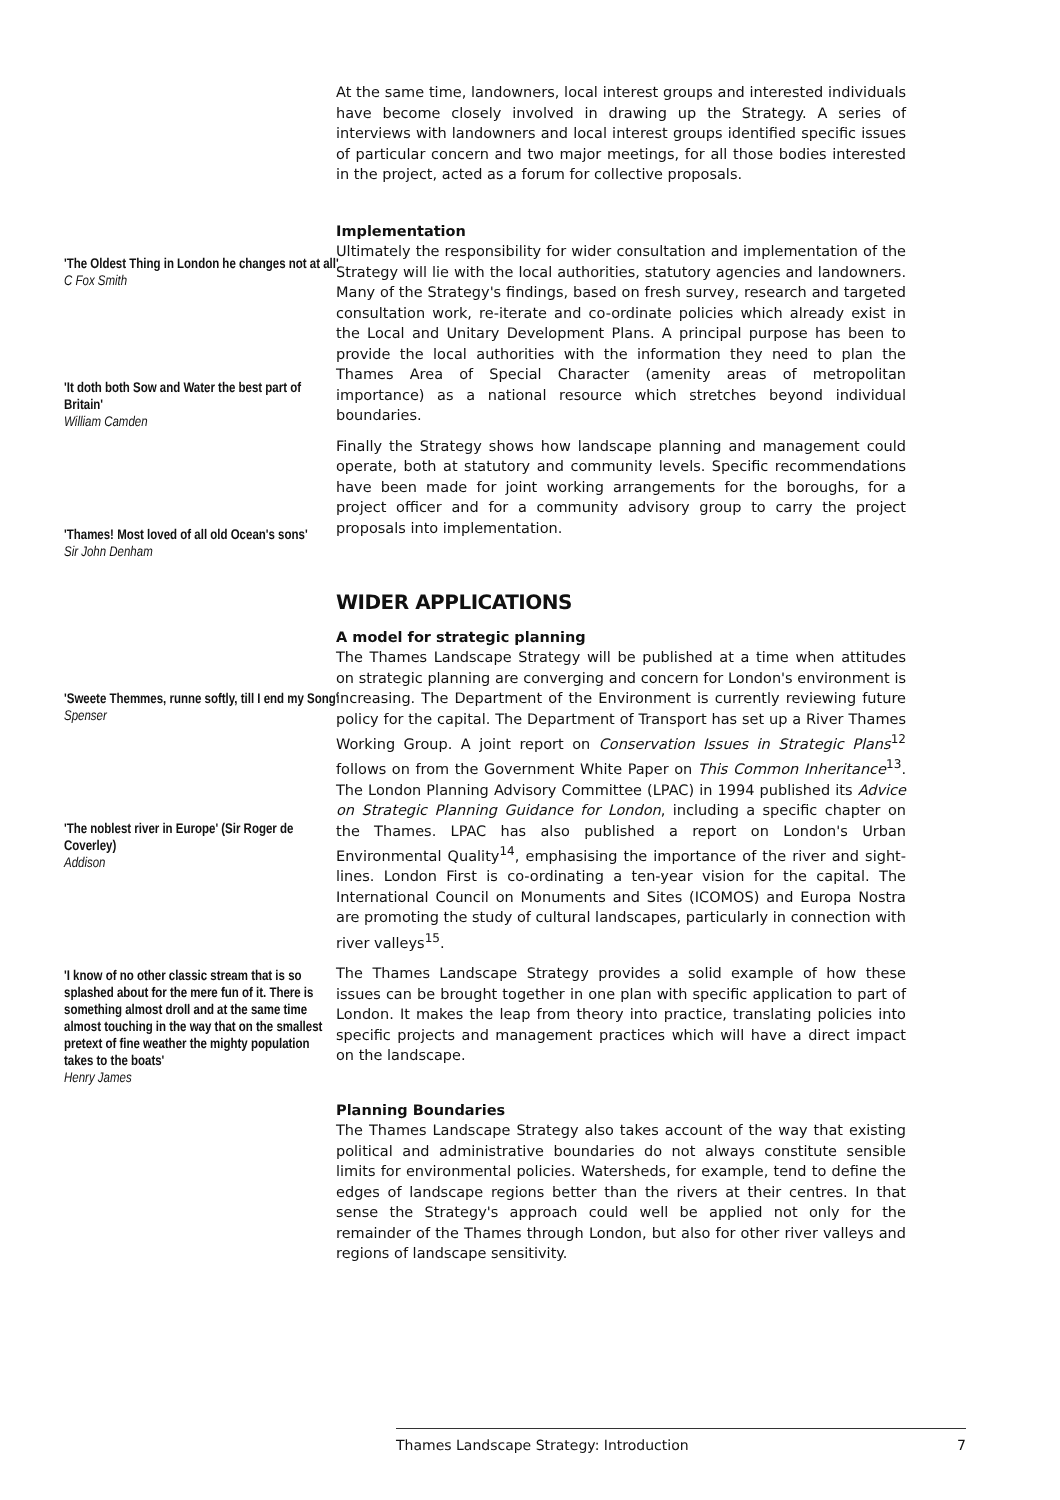'The Oldest Thing in London he changes not at all'
C Fox Smith
'It doth both Sow and Water the best part of Britain'
William Camden
'Thames! Most loved of all old Ocean's sons'
Sir John Denham
'Sweete Themmes, runne softly, till I end my Song'
Spenser
'The noblest river in Europe' (Sir Roger de Coverley)
Addison
'I know of no other classic stream that is so splashed about for the mere fun of it. There is something almost droll and at the same time almost touching in the way that on the smallest pretext of fine weather the mighty population takes to the boats'
Henry James
At the same time, landowners, local interest groups and interested individuals have become closely involved in drawing up the Strategy. A series of interviews with landowners and local interest groups identified specific issues of particular concern and two major meetings, for all those bodies interested in the project, acted as a forum for collective proposals.
Implementation
Ultimately the responsibility for wider consultation and implementation of the Strategy will lie with the local authorities, statutory agencies and landowners. Many of the Strategy's findings, based on fresh survey, research and targeted consultation work, re-iterate and co-ordinate policies which already exist in the Local and Unitary Development Plans. A principal purpose has been to provide the local authorities with the information they need to plan the Thames Area of Special Character (amenity areas of metropolitan importance) as a national resource which stretches beyond individual boundaries.
Finally the Strategy shows how landscape planning and management could operate, both at statutory and community levels. Specific recommendations have been made for joint working arrangements for the boroughs, for a project officer and for a community advisory group to carry the project proposals into implementation.
WIDER APPLICATIONS
A model for strategic planning
The Thames Landscape Strategy will be published at a time when attitudes on strategic planning are converging and concern for London's environment is increasing. The Department of the Environment is currently reviewing future policy for the capital. The Department of Transport has set up a River Thames Working Group. A joint report on Conservation Issues in Strategic Plans<sup>12</sup> follows on from the Government White Paper on This Common Inheritance<sup>13</sup>. The London Planning Advisory Committee (LPAC) in 1994 published its Advice on Strategic Planning Guidance for London, including a specific chapter on the Thames. LPAC has also published a report on London's Urban Environmental Quality<sup>14</sup>, emphasising the importance of the river and sight-lines. London First is co-ordinating a ten-year vision for the capital. The International Council on Monuments and Sites (ICOMOS) and Europa Nostra are promoting the study of cultural landscapes, particularly in connection with river valleys<sup>15</sup>.
The Thames Landscape Strategy provides a solid example of how these issues can be brought together in one plan with specific application to part of London. It makes the leap from theory into practice, translating policies into specific projects and management practices which will have a direct impact on the landscape.
Planning Boundaries
The Thames Landscape Strategy also takes account of the way that existing political and administrative boundaries do not always constitute sensible limits for environmental policies. Watersheds, for example, tend to define the edges of landscape regions better than the rivers at their centres. In that sense the Strategy's approach could well be applied not only for the remainder of the Thames through London, but also for other river valleys and regions of landscape sensitivity.
Thames Landscape Strategy: Introduction 7